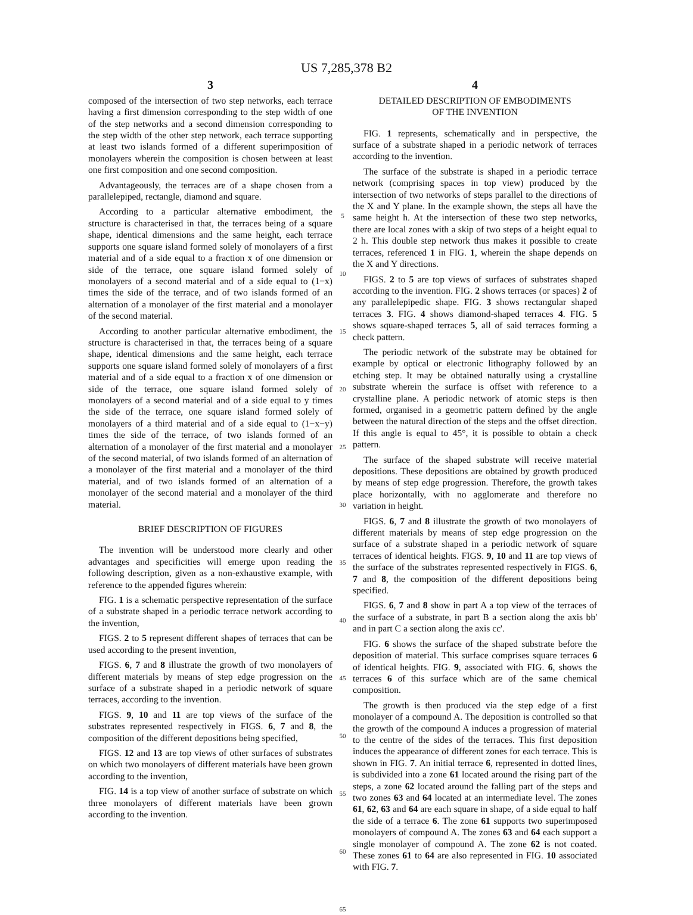US 7,285,378 B2
3
composed of the intersection of two step networks, each terrace having a first dimension corresponding to the step width of one of the step networks and a second dimension corresponding to the step width of the other step network, each terrace supporting at least two islands formed of a different superimposition of monolayers wherein the composition is chosen between at least one first composition and one second composition.
Advantageously, the terraces are of a shape chosen from a parallelepiped, rectangle, diamond and square.
According to a particular alternative embodiment, the structure is characterised in that, the terraces being of a square shape, identical dimensions and the same height, each terrace supports one square island formed solely of monolayers of a first material and of a side equal to a fraction x of one dimension or side of the terrace, one square island formed solely of monolayers of a second material and of a side equal to (1−x) times the side of the terrace, and of two islands formed of an alternation of a monolayer of the first material and a monolayer of the second material.
According to another particular alternative embodiment, the structure is characterised in that, the terraces being of a square shape, identical dimensions and the same height, each terrace supports one square island formed solely of monolayers of a first material and of a side equal to a fraction x of one dimension or side of the terrace, one square island formed solely of monolayers of a second material and of a side equal to y times the side of the terrace, one square island formed solely of monolayers of a third material and of a side equal to (1−x−y) times the side of the terrace, of two islands formed of an alternation of a monolayer of the first material and a monolayer of the second material, of two islands formed of an alternation of a monolayer of the first material and a monolayer of the third material, and of two islands formed of an alternation of a monolayer of the second material and a monolayer of the third material.
BRIEF DESCRIPTION OF FIGURES
The invention will be understood more clearly and other advantages and specificities will emerge upon reading the following description, given as a non-exhaustive example, with reference to the appended figures wherein:
FIG. 1 is a schematic perspective representation of the surface of a substrate shaped in a periodic terrace network according to the invention,
FIGS. 2 to 5 represent different shapes of terraces that can be used according to the present invention,
FIGS. 6, 7 and 8 illustrate the growth of two monolayers of different materials by means of step edge progression on the surface of a substrate shaped in a periodic network of square terraces, according to the invention.
FIGS. 9, 10 and 11 are top views of the surface of the substrates represented respectively in FIGS. 6, 7 and 8, the composition of the different depositions being specified,
FIGS. 12 and 13 are top views of other surfaces of substrates on which two monolayers of different materials have been grown according to the invention,
FIG. 14 is a top view of another surface of substrate on which three monolayers of different materials have been grown according to the invention.
5
10
15
20
25
30
35
40
45
50
55
60
65
4
DETAILED DESCRIPTION OF EMBODIMENTS
OF THE INVENTION
FIG. 1 represents, schematically and in perspective, the surface of a substrate shaped in a periodic network of terraces according to the invention.
The surface of the substrate is shaped in a periodic terrace network (comprising spaces in top view) produced by the intersection of two networks of steps parallel to the directions of the X and Y plane. In the example shown, the steps all have the same height h. At the intersection of these two step networks, there are local zones with a skip of two steps of a height equal to 2 h. This double step network thus makes it possible to create terraces, referenced 1 in FIG. 1, wherein the shape depends on the X and Y directions.
FIGS. 2 to 5 are top views of surfaces of substrates shaped according to the invention. FIG. 2 shows terraces (or spaces) 2 of any parallelepipedic shape. FIG. 3 shows rectangular shaped terraces 3. FIG. 4 shows diamond-shaped terraces 4. FIG. 5 shows square-shaped terraces 5, all of said terraces forming a check pattern.
The periodic network of the substrate may be obtained for example by optical or electronic lithography followed by an etching step. It may be obtained naturally using a crystalline substrate wherein the surface is offset with reference to a crystalline plane. A periodic network of atomic steps is then formed, organised in a geometric pattern defined by the angle between the natural direction of the steps and the offset direction. If this angle is equal to 45°, it is possible to obtain a check pattern.
The surface of the shaped substrate will receive material depositions. These depositions are obtained by growth produced by means of step edge progression. Therefore, the growth takes place horizontally, with no agglomerate and therefore no variation in height.
FIGS. 6, 7 and 8 illustrate the growth of two monolayers of different materials by means of step edge progression on the surface of a substrate shaped in a periodic network of square terraces of identical heights. FIGS. 9, 10 and 11 are top views of the surface of the substrates represented respectively in FIGS. 6, 7 and 8, the composition of the different depositions being specified.
FIGS. 6, 7 and 8 show in part A a top view of the terraces of the surface of a substrate, in part B a section along the axis bb' and in part C a section along the axis cc'.
FIG. 6 shows the surface of the shaped substrate before the deposition of material. This surface comprises square terraces 6 of identical heights. FIG. 9, associated with FIG. 6, shows the terraces 6 of this surface which are of the same chemical composition.
The growth is then produced via the step edge of a first monolayer of a compound A. The deposition is controlled so that the growth of the compound A induces a progression of material to the centre of the sides of the terraces. This first deposition induces the appearance of different zones for each terrace. This is shown in FIG. 7. An initial terrace 6, represented in dotted lines, is subdivided into a zone 61 located around the rising part of the steps, a zone 62 located around the falling part of the steps and two zones 63 and 64 located at an intermediate level. The zones 61, 62, 63 and 64 are each square in shape, of a side equal to half the side of a terrace 6. The zone 61 supports two superimposed monolayers of compound A. The zones 63 and 64 each support a single monolayer of compound A. The zone 62 is not coated. These zones 61 to 64 are also represented in FIG. 10 associated with FIG. 7.